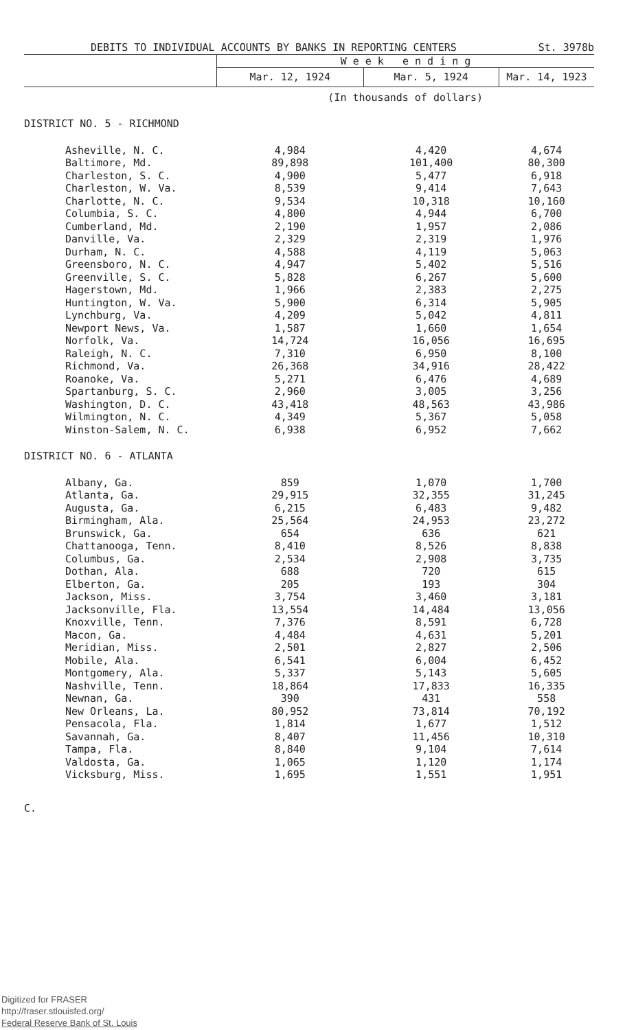| DEBITS TO INDIVIDUAL ACCOUNTS BY BANKS IN REPORTING CENTERS | | | St. 3978b |
| --- | --- | --- | --- |
| | W e e k e n d i n g | | |
| | Mar. 12, 1924 | Mar. 5, 1924 | Mar. 14, 1923 |
| | (In thousands of dollars) | | |
| DISTRICT NO. 5 - RICHMOND | | | |
| Asheville, N. C. | 4,984 | 4,420 | 4,674 |
| Baltimore, Md. | 89,898 | 101,400 | 80,300 |
| Charleston, S. C. | 4,900 | 5,477 | 6,918 |
| Charleston, W. Va. | 8,539 | 9,414 | 7,643 |
| Charlotte, N. C. | 9,534 | 10,318 | 10,160 |
| Columbia, S. C. | 4,800 | 4,944 | 6,700 |
| Cumberland, Md. | 2,190 | 1,957 | 2,086 |
| Danville, Va. | 2,329 | 2,319 | 1,976 |
| Durham, N. C. | 4,588 | 4,119 | 5,063 |
| Greensboro, N. C. | 4,947 | 5,402 | 5,516 |
| Greenville, S. C. | 5,828 | 6,267 | 5,600 |
| Hagerstown, Md. | 1,966 | 2,383 | 2,275 |
| Huntington, W. Va. | 5,900 | 6,314 | 5,905 |
| Lynchburg, Va. | 4,209 | 5,042 | 4,811 |
| Newport News, Va. | 1,587 | 1,660 | 1,654 |
| Norfolk, Va. | 14,724 | 16,056 | 16,695 |
| Raleigh, N. C. | 7,310 | 6,950 | 8,100 |
| Richmond, Va. | 26,368 | 34,916 | 28,422 |
| Roanoke, Va. | 5,271 | 6,476 | 4,689 |
| Spartanburg, S. C. | 2,960 | 3,005 | 3,256 |
| Washington, D. C. | 43,418 | 48,563 | 43,986 |
| Wilmington, N. C. | 4,349 | 5,367 | 5,058 |
| Winston-Salem, N. C. | 6,938 | 6,952 | 7,662 |
| DISTRICT NO. 6 - ATLANTA | | | |
| Albany, Ga. | 859 | 1,070 | 1,700 |
| Atlanta, Ga. | 29,915 | 32,355 | 31,245 |
| Augusta, Ga. | 6,215 | 6,483 | 9,482 |
| Birmingham, Ala. | 25,564 | 24,953 | 23,272 |
| Brunswick, Ga. | 654 | 636 | 621 |
| Chattanooga, Tenn. | 8,410 | 8,526 | 8,838 |
| Columbus, Ga. | 2,534 | 2,908 | 3,735 |
| Dothan, Ala. | 688 | 720 | 615 |
| Elberton, Ga. | 205 | 193 | 304 |
| Jackson, Miss. | 3,754 | 3,460 | 3,181 |
| Jacksonville, Fla. | 13,554 | 14,484 | 13,056 |
| Knoxville, Tenn. | 7,376 | 8,591 | 6,728 |
| Macon, Ga. | 4,484 | 4,631 | 5,201 |
| Meridian, Miss. | 2,501 | 2,827 | 2,506 |
| Mobile, Ala. | 6,541 | 6,004 | 6,452 |
| Montgomery, Ala. | 5,337 | 5,143 | 5,605 |
| Nashville, Tenn. | 18,864 | 17,833 | 16,335 |
| Newnan, Ga. | 390 | 431 | 558 |
| New Orleans, La. | 80,952 | 73,814 | 70,192 |
| Pensacola, Fla. | 1,814 | 1,677 | 1,512 |
| Savannah, Ga. | 8,407 | 11,456 | 10,310 |
| Tampa, Fla. | 8,840 | 9,104 | 7,614 |
| Valdosta, Ga. | 1,065 | 1,120 | 1,174 |
| Vicksburg, Miss. | 1,695 | 1,551 | 1,951 |
C.
Digitized for FRASER
http://fraser.stlouisfed.org/
Federal Reserve Bank of St. Louis